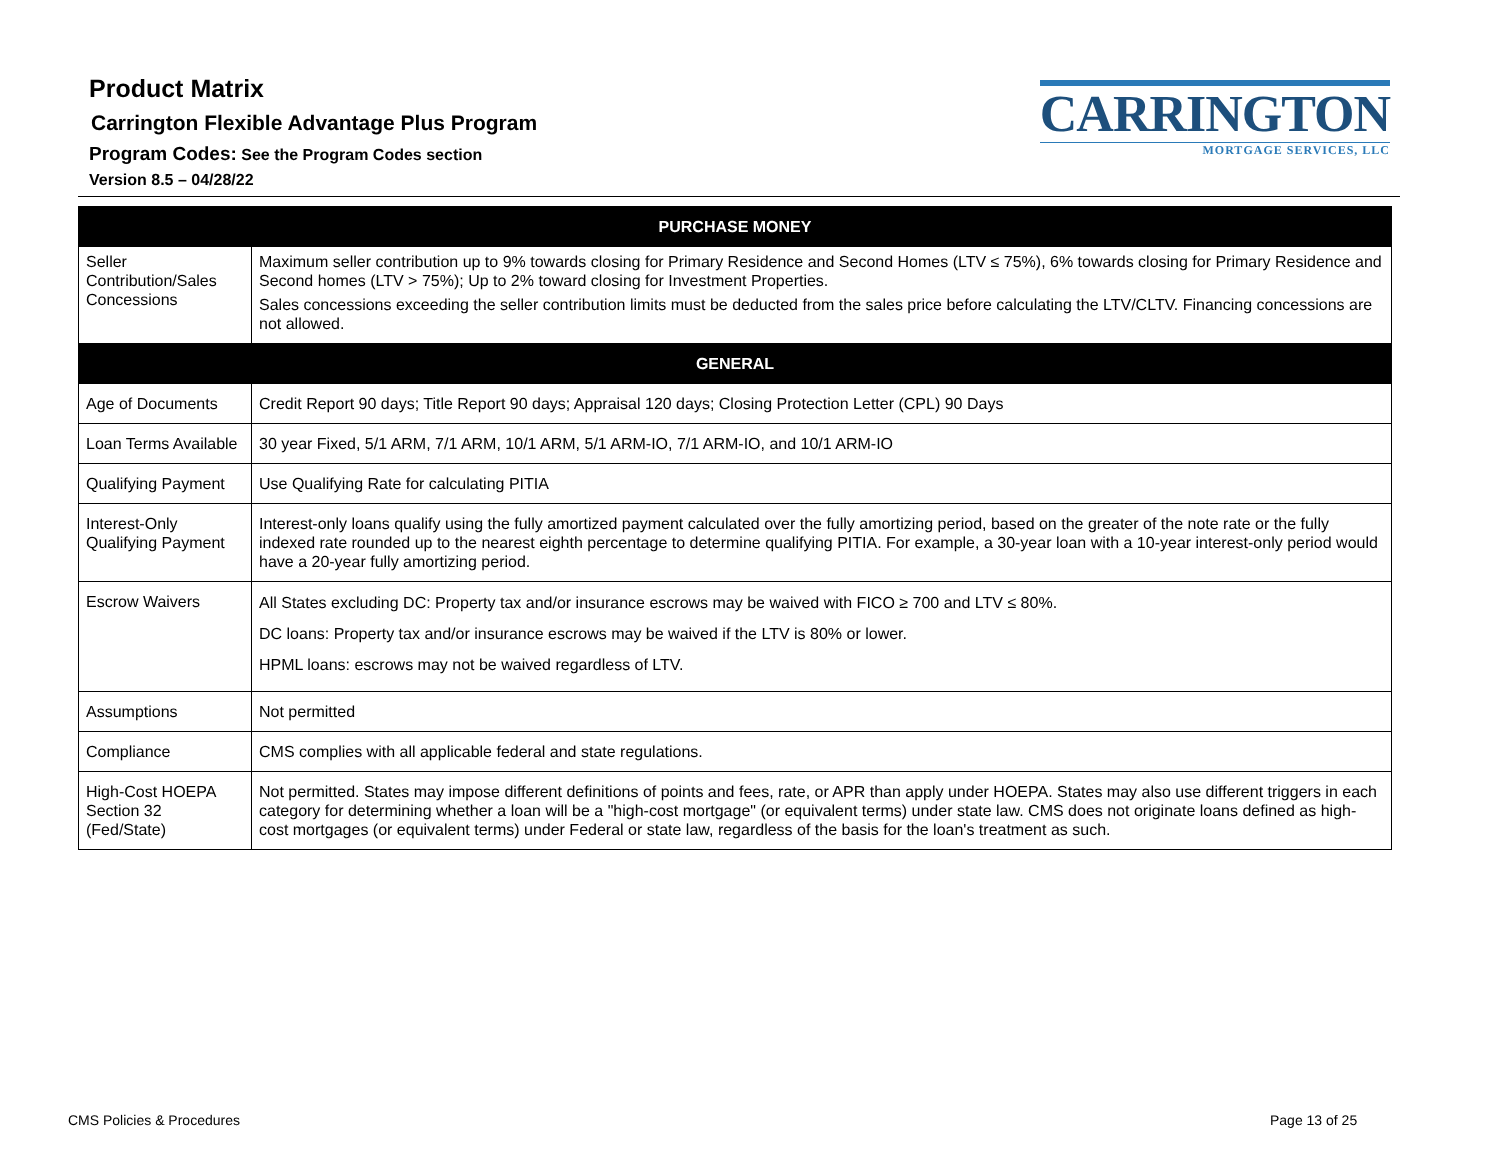Product Matrix
Carrington Flexible Advantage Plus Program
Program Codes: See the Program Codes section
Version 8.5 – 04/28/22
CARRINGTON
MORTGAGE SERVICES, LLC
| PURCHASE MONEY | |
| --- | --- |
| Seller Contribution/Sales Concessions | Maximum seller contribution up to 9% towards closing for Primary Residence and Second Homes (LTV ≤ 75%), 6% towards closing for Primary Residence and Second homes (LTV > 75%); Up to 2% toward closing for Investment Properties. Sales concessions exceeding the seller contribution limits must be deducted from the sales price before calculating the LTV/CLTV. Financing concessions are not allowed. |
| GENERAL | |
| Age of Documents | Credit Report 90 days; Title Report 90 days; Appraisal 120 days; Closing Protection Letter (CPL) 90 Days |
| Loan Terms Available | 30 year Fixed, 5/1 ARM, 7/1 ARM, 10/1 ARM, 5/1 ARM-IO, 7/1 ARM-IO, and 10/1 ARM-IO |
| Qualifying Payment | Use Qualifying Rate for calculating PITIA |
| Interest-Only Qualifying Payment | Interest-only loans qualify using the fully amortized payment calculated over the fully amortizing period, based on the greater of the note rate or the fully indexed rate rounded up to the nearest eighth percentage to determine qualifying PITIA. For example, a 30-year loan with a 10-year interest-only period would have a 20-year fully amortizing period. |
| Escrow Waivers | All States excluding DC: Property tax and/or insurance escrows may be waived with FICO ≥ 700 and LTV ≤ 80%. DC loans: Property tax and/or insurance escrows may be waived if the LTV is 80% or lower. HPML loans: escrows may not be waived regardless of LTV. |
| Assumptions | Not permitted |
| Compliance | CMS complies with all applicable federal and state regulations. |
| High-Cost HOEPA Section 32 (Fed/State) | Not permitted. States may impose different definitions of points and fees, rate, or APR than apply under HOEPA. States may also use different triggers in each category for determining whether a loan will be a "high-cost mortgage" (or equivalent terms) under state law. CMS does not originate loans defined as high-cost mortgages (or equivalent terms) under Federal or state law, regardless of the basis for the loan's treatment as such. |
CMS Policies & Procedures Page 13 of 25